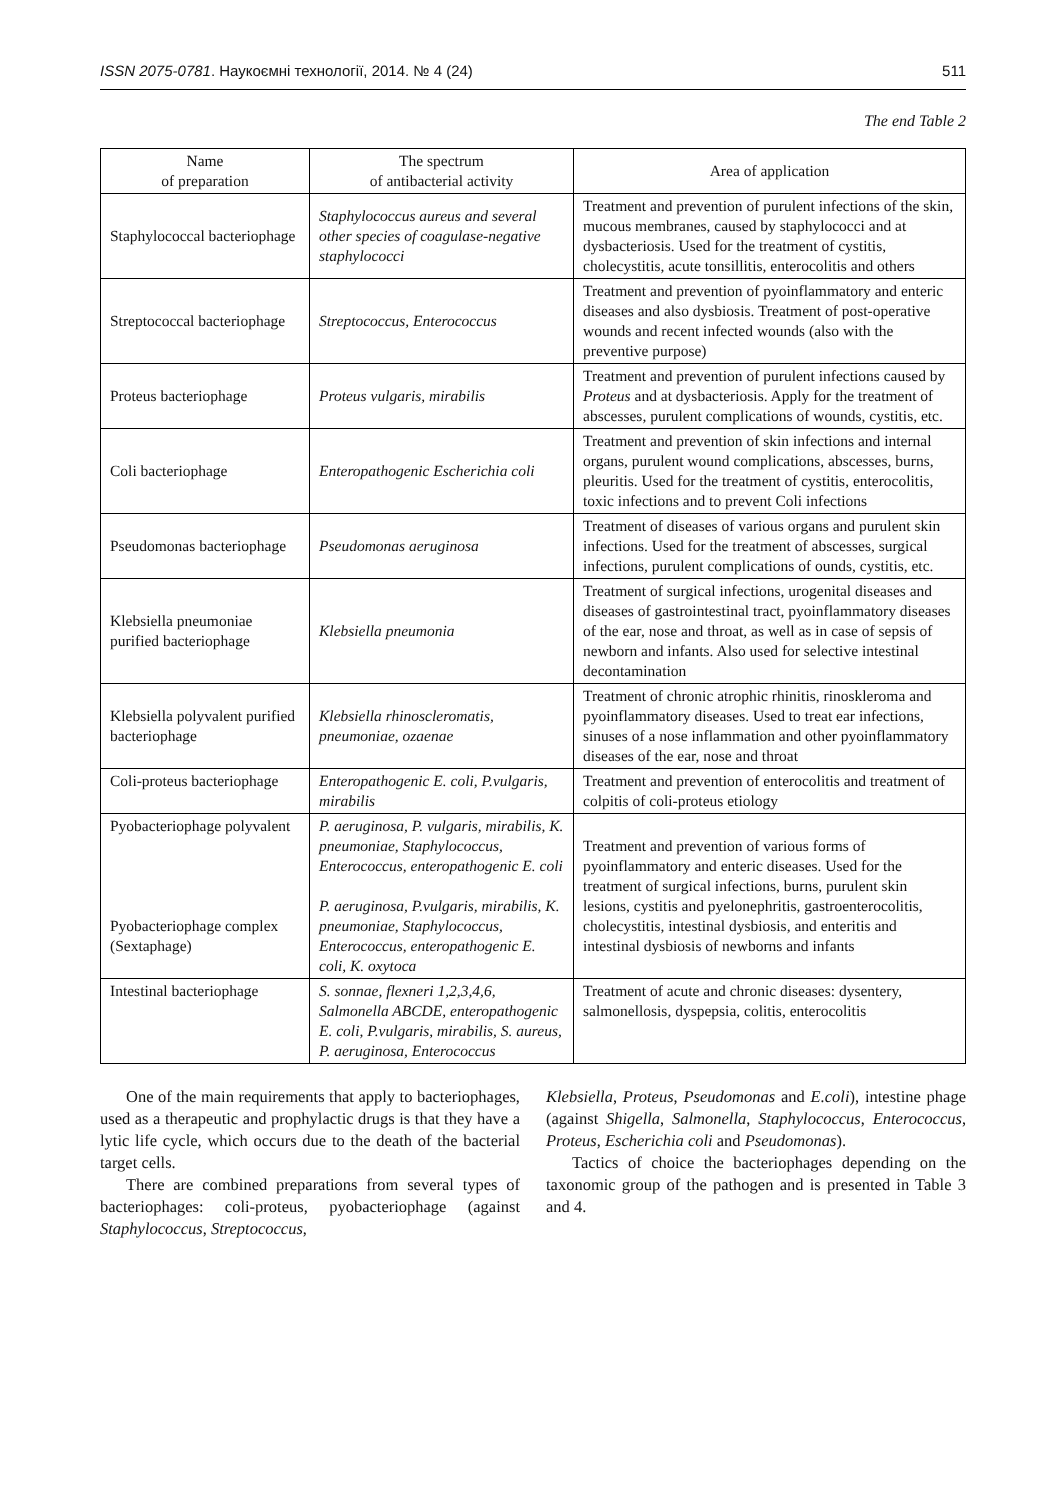ISSN 2075-0781. Наукоємні технології, 2014. № 4 (24) 511
The end Table 2
| Name of preparation | The spectrum of antibacterial activity | Area of application |
| --- | --- | --- |
| Staphylococcal bacteriophage | Staphylococcus aureus and several other species of coagulase-negative staphylococci | Treatment and prevention of purulent infections of the skin, mucous membranes, caused by staphylococci and at dysbacteriosis. Used for the treatment of cystitis, cholecystitis, acute tonsillitis, enterocolitis and others |
| Streptococcal bacteriophage | Streptococcus, Enterococcus | Treatment and prevention of pyoinflammatory and enteric diseases and also dysbiosis. Treatment of post-operative wounds and recent infected wounds (also with the preventive purpose) |
| Proteus bacteriophage | Proteus vulgaris, mirabilis | Treatment and prevention of purulent infections caused by Proteus and at dysbacteriosis. Apply for the treatment of abscesses, purulent complications of wounds, cystitis, etc. |
| Coli bacteriophage | Enteropathogenic Escherichia coli | Treatment and prevention of skin infections and internal organs, purulent wound complications, abscesses, burns, pleuritis. Used for the treatment of cystitis, enterocolitis, toxic infections and to prevent Coli infections |
| Pseudomonas bacteriophage | Pseudomonas aeruginosa | Treatment of diseases of various organs and purulent skin infections. Used for the treatment of abscesses, surgical infections, purulent complications of ounds, cystitis, etc. |
| Klebsiella pneumoniae purified bacteriophage | Klebsiella pneumonia | Treatment of surgical infections, urogenital diseases and diseases of gastrointestinal tract, pyoinflammatory diseases of the ear, nose and throat, as well as in case of sepsis of newborn and infants. Also used for selective intestinal decontamination |
| Klebsiella polyvalent purified bacteriophage | Klebsiella rhinoscleromatis, pneumoniae, ozaenae | Treatment of chronic atrophic rhinitis, rinoskleroma and pyoinflammatory diseases. Used to treat ear infections, sinuses of a nose inflammation and other pyoinflammatory diseases of the ear, nose and throat |
| Coli-proteus bacteriophage | Enteropathogenic E. coli, P.vulgaris, mirabilis | Treatment and prevention of enterocolitis and treatment of colpitis of coli-proteus etiology |
| Pyobacteriophage polyvalent Pyobacteriophage complex (Sextaphage) | P. aeruginosa, P. vulgaris, mirabilis, K. pneumoniae, Staphylococcus, Enterococcus, enteropathogenic E. coli P. aeruginosa, P.vulgaris, mirabilis, K. pneumoniae, Staphylococcus, Enterococcus, enteropathogenic E. coli, K. oxytoca | Treatment and prevention of various forms of pyoinflammatory and enteric diseases. Used for the treatment of surgical infections, burns, purulent skin lesions, cystitis and pyelonephritis, gastroenterocolitis, cholecystitis, intestinal dysbiosis, and enteritis and intestinal dysbiosis of newborns and infants |
| Intestinal bacteriophage | S. sonnae, flexneri 1,2,3,4,6, Salmonella ABCDE, enteropathogenic E. coli, P.vulgaris, mirabilis, S. aureus, P. aeruginosa, Enterococcus | Treatment of acute and chronic diseases: dysentery, salmonellosis, dyspepsia, colitis, enterocolitis |
One of the main requirements that apply to bacteriophages, used as a therapeutic and prophylactic drugs is that they have a lytic life cycle, which occurs due to the death of the bacterial target cells.
There are combined preparations from several types of bacteriophages: coli-proteus, pyobacteriophage (against Staphylococcus, Streptococcus,
Klebsiella, Proteus, Pseudomonas and E.coli), intestine phage (against Shigella, Salmonella, Staphylococcus, Enterococcus, Proteus, Escherichia coli and Pseudomonas).
Tactics of choice the bacteriophages depending on the taxonomic group of the pathogen and is presented in Table 3 and 4.